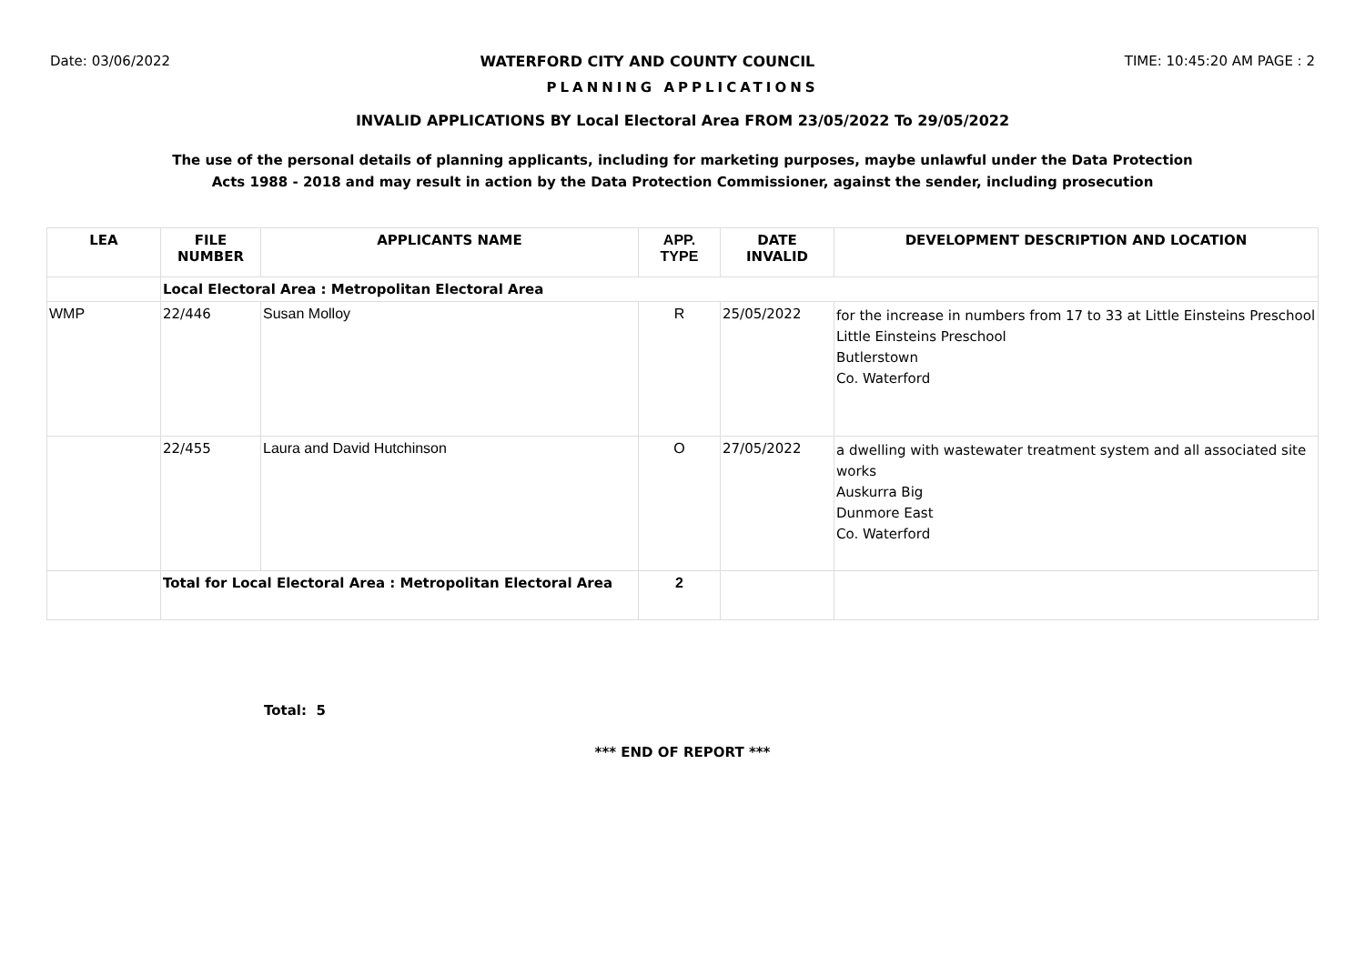Date: 03/06/2022 WATERFORD CITY AND COUNTY COUNCIL TIME: 10:45:20 AM PAGE : 2
PLANNING APPLICATIONS
INVALID APPLICATIONS BY Local Electoral Area FROM 23/05/2022 To 29/05/2022
The use of the personal details of planning applicants, including for marketing purposes, maybe unlawful under the Data Protection
Acts 1988 - 2018 and may result in action by the Data Protection Commissioner, against the sender, including prosecution
| LEA | FILE NUMBER | APPLICANTS NAME | APP. TYPE | DATE INVALID | DEVELOPMENT DESCRIPTION AND LOCATION |
| --- | --- | --- | --- | --- | --- |
| | Local Electoral Area : Metropolitan Electoral Area | | | | |
| WMP | 22/446 | Susan Molloy | R | 25/05/2022 | for the increase in numbers from 17 to 33 at Little Einsteins Preschool Little Einsteins Preschool Butlerstown Co. Waterford |
| | 22/455 | Laura and David Hutchinson | O | 27/05/2022 | a dwelling with wastewater treatment system and all associated site works Auskurra Big Dunmore East Co. Waterford |
| | Total for Local Electoral Area : Metropolitan Electoral Area | | 2 | | |
Total: 5
*** END OF REPORT ***